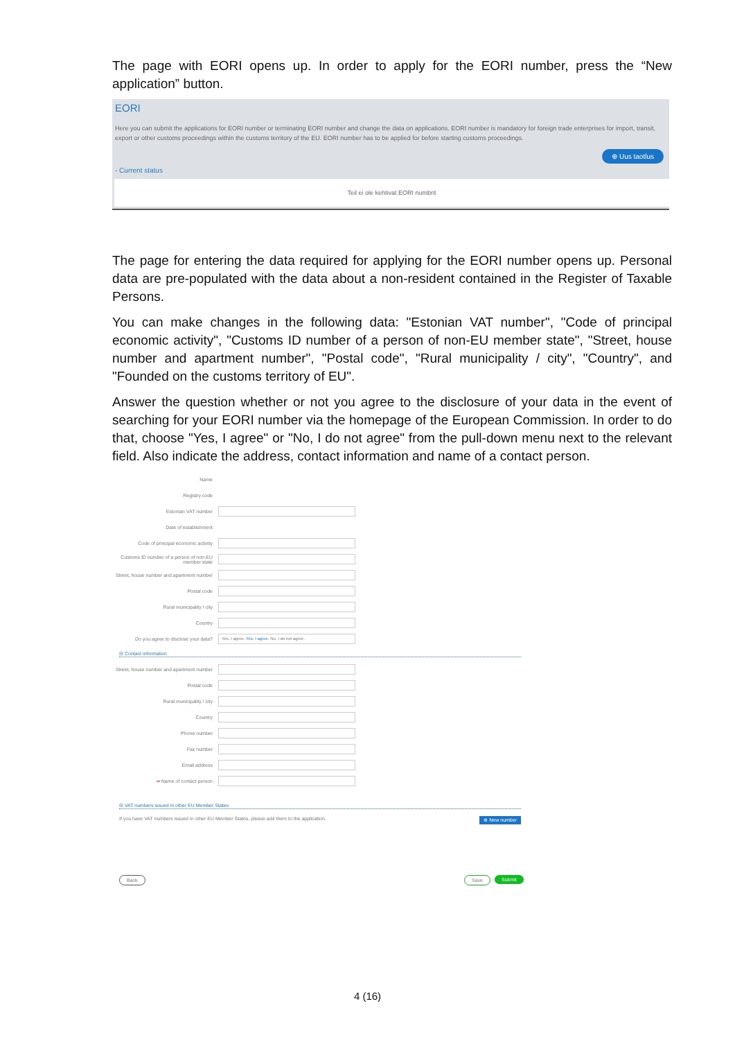The page with EORI opens up. In order to apply for the EORI number, press the “New application” button.
EORI
Here you can submit the applications for EORI number or terminating EORI number and change the data on applications. EORI number is mandatory for foreign trade enterprises for import, transit, export or other customs proceedings within the customs territory of the EU. EORI number has to be applied for before starting customs proceedings.
⊕ Uus taotlus
- Current status
Teil ei ole kehtivat EORI numbrit
The page for entering the data required for applying for the EORI number opens up. Personal data are pre-populated with the data about a non-resident contained in the Register of Taxable Persons.
You can make changes in the following data: "Estonian VAT number", "Code of principal economic activity", "Customs ID number of a person of non-EU member state", "Street, house number and apartment number", "Postal code", "Rural municipality / city", "Country", and "Founded on the customs territory of EU".
Answer the question whether or not you agree to the disclosure of your data in the event of searching for your EORI number via the homepage of the European Commission. In order to do that, choose "Yes, I agree" or "No, I do not agree" from the pull-down menu next to the relevant field. Also indicate the address, contact information and name of a contact person.
Name
Registry code
Estonian VAT number
Date of establishment
Code of principal economic activity
Customs ID number of a person of non-EU member state
Street, house number and apartment number
Postal code
Rural municipality / city
Country
Do you agree to disclose your data? Yes, I agree. Yes, I agree. No, I do not agree.
⊟ Contact information
Street, house number and apartment number
Postal code
Rural municipality / city
Country
Phone number
Fax number
Email address
➞ Name of contact person
⊟ VAT numbers issued in other EU Member States
If you have VAT numbers issued in other EU Member States, please add them to the application. ⊕ New number
Back Save Submit
4 (16)